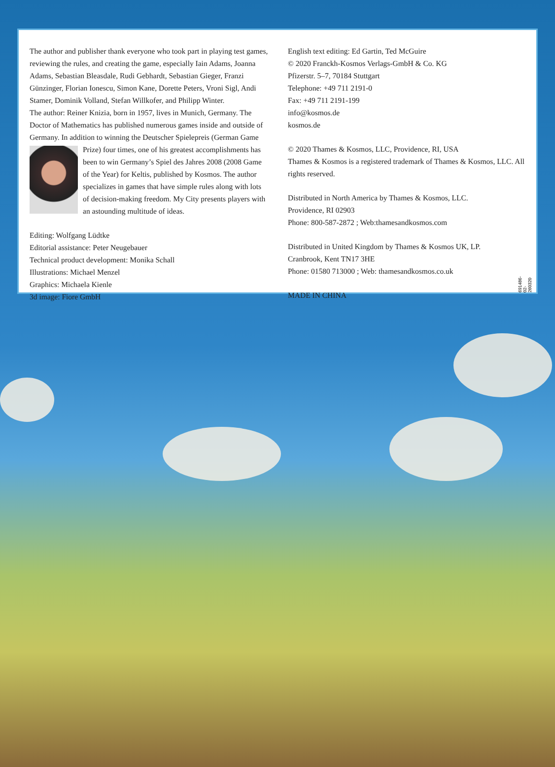The author and publisher thank everyone who took part in playing test games, reviewing the rules, and creating the game, especially Iain Adams, Joanna Adams, Sebastian Bleasdale, Rudi Gebhardt, Sebastian Gieger, Franzi Günzinger, Florian Ionescu, Simon Kane, Dorette Peters, Vroni Sigl, Andi Stamer, Dominik Volland, Stefan Willkofer, and Philipp Winter.
The author: Reiner Knizia, born in 1957, lives in Munich, Germany. The Doctor of Mathematics has published numerous games inside and outside of Germany. In addition to winning the Deutscher Spielepreis (German Game Prize) four times, one of his greatest accomplishments has been to win Germany’s Spiel des Jahres 2008 (2008 Game of the Year) for Keltis, published by Kosmos. The author specializes in games that have simple rules along with lots of decision-making freedom. My City presents players with an astounding multitude of ideas.
Editing: Wolfgang Lüdtke
Editorial assistance: Peter Neugebauer
Technical product development: Monika Schall
Illustrations: Michael Menzel
Graphics: Michaela Kienle
3d image: Fiore GmbH
English text editing: Ed Gartin, Ted McGuire
© 2020 Franckh-Kosmos Verlags-GmbH & Co. KG
Pfizerstr. 5–7, 70184 Stuttgart
Telephone: +49 711 2191-0
Fax: +49 711 2191-199
info@kosmos.de
kosmos.de
© 2020 Thames & Kosmos, LLC, Providence, RI, USA
Thames & Kosmos is a registered trademark of Thames & Kosmos, LLC. All rights reserved.
Distributed in North America by Thames & Kosmos, LLC.
Providence, RI 02903
Phone: 800-587-2872 ; Web:thamesandkosmos.com
Distributed in United Kingdom by Thames & Kosmos UK, LP.
Cranbrook, Kent TN17 3HE
Phone: 01580 713000 ; Web: thamesandkosmos.co.uk
MADE IN CHINA
691486-02-260320